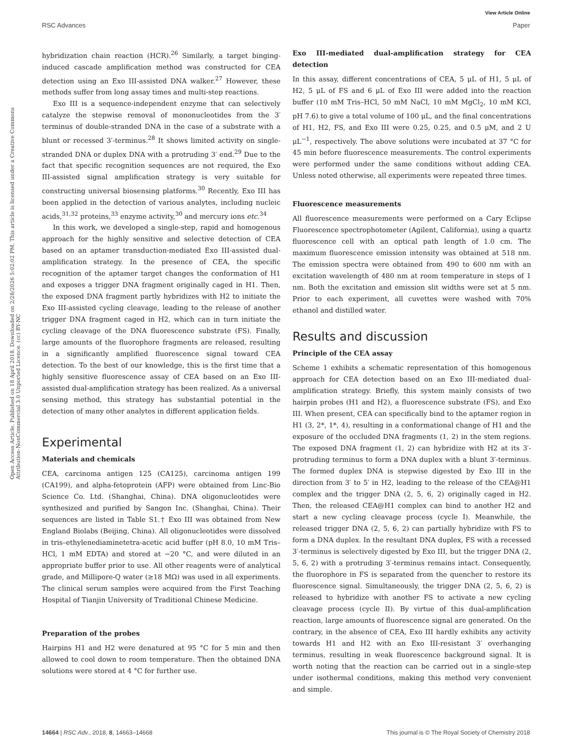View Article Online
RSC Advances Paper
Open Access Article. Published on 18 April 2018. Downloaded on 2/28/2026 5:02:02 PM. This article is licensed under a Creative Commons Attribution-NonCommercial 3.0 Unported Licence. (cc) BY-NC
hybridization chain reaction (HCR).<sup>26</sup> Similarly, a target binging-induced cascade amplification method was constructed for CEA detection using an Exo III-assisted DNA walker.<sup>27</sup> However, these methods suffer from long assay times and multi-step reactions.
Exo III is a sequence-independent enzyme that can selectively catalyze the stepwise removal of mononucleotides from the 3′ terminus of double-stranded DNA in the case of a substrate with a blunt or recessed 3′-terminus.<sup>28</sup> It shows limited activity on single-stranded DNA or duplex DNA with a protruding 3′ end.<sup>29</sup> Due to the fact that specific recognition sequences are not required, the Exo III-assisted signal amplification strategy is very suitable for constructing universal biosensing platforms.<sup>30</sup> Recently, Exo III has been applied in the detection of various analytes, including nucleic acids,<sup>31,32</sup> proteins,<sup>33</sup> enzyme activity,<sup>30</sup> and mercury ions etc.<sup>34</sup>
In this work, we developed a single-step, rapid and homogenous approach for the highly sensitive and selective detection of CEA based on an aptamer transduction-mediated Exo III-assisted dual-amplification strategy. In the presence of CEA, the specific recognition of the aptamer target changes the conformation of H1 and exposes a trigger DNA fragment originally caged in H1. Then, the exposed DNA fragment partly hybridizes with H2 to initiate the Exo III-assisted cycling cleavage, leading to the release of another trigger DNA fragment caged in H2, which can in turn initiate the cycling cleavage of the DNA fluorescence substrate (FS). Finally, large amounts of the fluorophore fragments are released, resulting in a significantly amplified fluorescence signal toward CEA detection. To the best of our knowledge, this is the first time that a highly sensitive fluorescence assay of CEA based on an Exo III-assisted dual-amplification strategy has been realized. As a universal sensing method, this strategy has substantial potential in the detection of many other analytes in different application fields.
Experimental
Materials and chemicals
CEA, carcinoma antigen 125 (CA125), carcinoma antigen 199 (CA199), and alpha-fetoprotein (AFP) were obtained from Linc-Bio Science Co. Ltd. (Shanghai, China). DNA oligonucleotides were synthesized and purified by Sangon Inc. (Shanghai, China). Their sequences are listed in Table S1.† Exo III was obtained from New England Biolabs (Beijing, China). All oligonucleotides were dissolved in tris–ethylenediaminetetra-acetic acid buffer (pH 8.0, 10 mM Tris–HCl, 1 mM EDTA) and stored at −20 °C, and were diluted in an appropriate buffer prior to use. All other reagents were of analytical grade, and Millipore-Q water (≥18 MΩ) was used in all experiments. The clinical serum samples were acquired from the First Teaching Hospital of Tianjin University of Traditional Chinese Medicine.
Preparation of the probes
Hairpins H1 and H2 were denatured at 95 °C for 5 min and then allowed to cool down to room temperature. Then the obtained DNA solutions were stored at 4 °C for further use.
Exo III-mediated dual-amplification strategy for CEA detection
In this assay, different concentrations of CEA, 5 μL of H1, 5 μL of H2, 5 μL of FS and 6 μL of Exo III were added into the reaction buffer (10 mM Tris–HCl, 50 mM NaCl, 10 mM MgCl<sub>2</sub>, 10 mM KCl, pH 7.6) to give a total volume of 100 μL, and the final concentrations of H1, H2, FS, and Exo III were 0.25, 0.25, and 0.5 μM, and 2 U μL<sup>−1</sup>, respectively. The above solutions were incubated at 37 °C for 45 min before fluorescence measurements. The control experiments were performed under the same conditions without adding CEA. Unless noted otherwise, all experiments were repeated three times.
Fluorescence measurements
All fluorescence measurements were performed on a Cary Eclipse Fluorescence spectrophotometer (Agilent, California), using a quartz fluorescence cell with an optical path length of 1.0 cm. The maximum fluorescence emission intensity was obtained at 518 nm. The emission spectra were obtained from 490 to 600 nm with an excitation wavelength of 480 nm at room temperature in steps of 1 nm. Both the excitation and emission slit widths were set at 5 nm. Prior to each experiment, all cuvettes were washed with 70% ethanol and distilled water.
Results and discussion
Principle of the CEA assay
Scheme 1 exhibits a schematic representation of this homogenous approach for CEA detection based on an Exo III-mediated dual-amplification strategy. Briefly, this system mainly consists of two hairpin probes (H1 and H2), a fluorescence substrate (FS), and Exo III. When present, CEA can specifically bind to the aptamer region in H1 (3, 2*, 1*, 4), resulting in a conformational change of H1 and the exposure of the occluded DNA fragments (1, 2) in the stem regions. The exposed DNA fragment (1, 2) can hybridize with H2 at its 3′-protruding terminus to form a DNA duplex with a blunt 3′-terminus. The formed duplex DNA is stepwise digested by Exo III in the direction from 3′ to 5′ in H2, leading to the release of the CEA@H1 complex and the trigger DNA (2, 5, 6, 2) originally caged in H2. Then, the released CEA@H1 complex can bind to another H2 and start a new cycling cleavage process (cycle I). Meanwhile, the released trigger DNA (2, 5, 6, 2) can partially hybridize with FS to form a DNA duplex. In the resultant DNA duplex, FS with a recessed 3′-terminus is selectively digested by Exo III, but the trigger DNA (2, 5, 6, 2) with a protruding 3′-terminus remains intact. Consequently, the fluorophore in FS is separated from the quencher to restore its fluorescence signal. Simultaneously, the trigger DNA (2, 5, 6, 2) is released to hybridize with another FS to activate a new cycling cleavage process (cycle II). By virtue of this dual-amplification reaction, large amounts of fluorescence signal are generated. On the contrary, in the absence of CEA, Exo III hardly exhibits any activity towards H1 and H2 with an Exo III-resistant 3′ overhanging terminus, resulting in weak fluorescence background signal. It is worth noting that the reaction can be carried out in a single-step under isothermal conditions, making this method very convenient and simple.
14664 | RSC Adv., 2018, 8, 14663–14668 This journal is © The Royal Society of Chemistry 2018